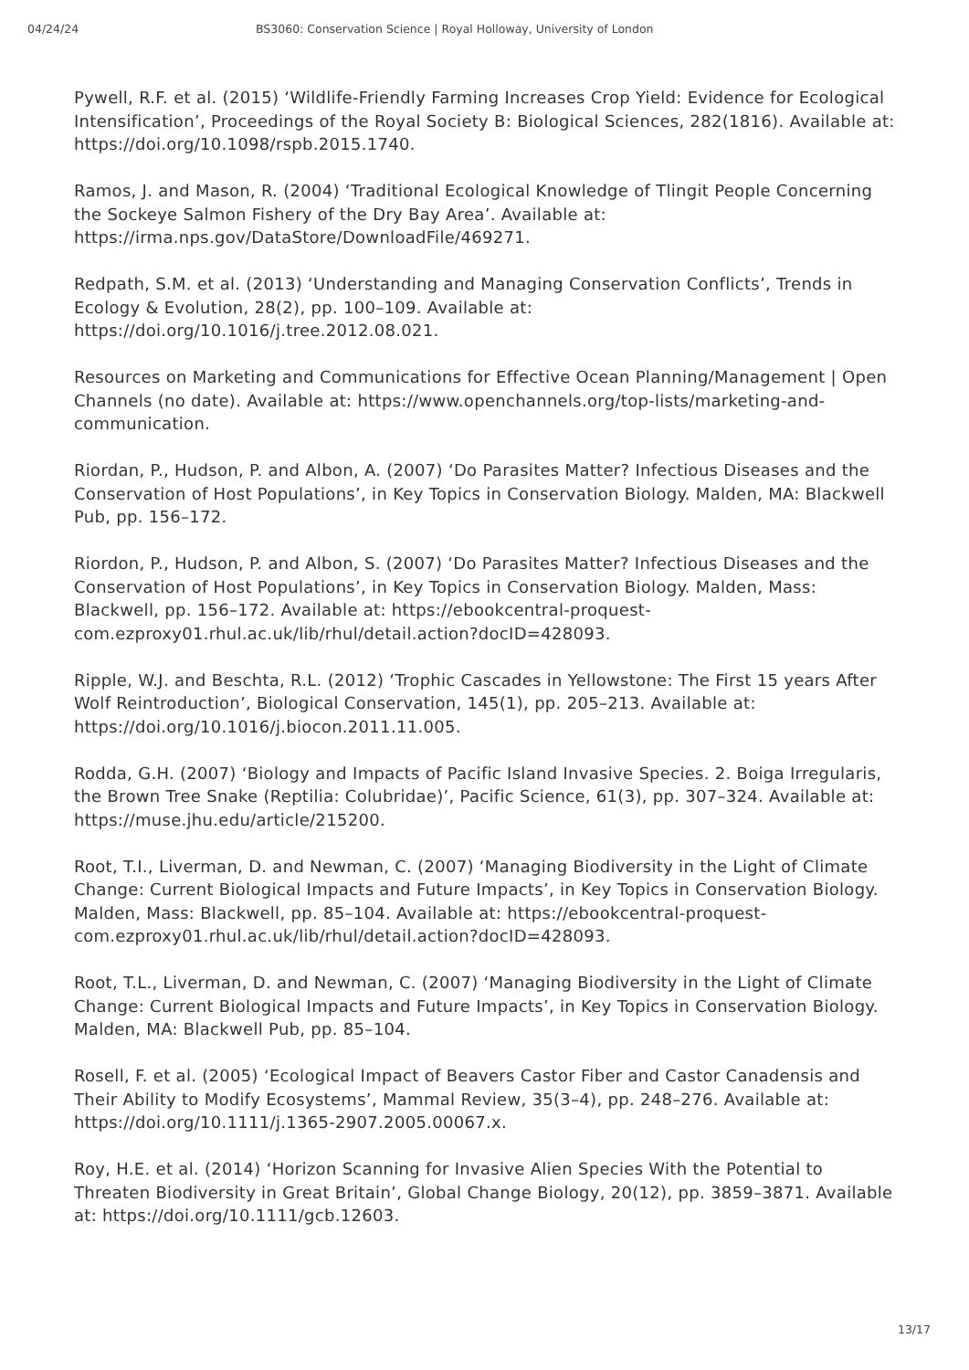04/24/24 BS3060: Conservation Science | Royal Holloway, University of London
Pywell, R.F. et al. (2015) ‘Wildlife-Friendly Farming Increases Crop Yield: Evidence for Ecological Intensification’, Proceedings of the Royal Society B: Biological Sciences, 282(1816). Available at: https://doi.org/10.1098/rspb.2015.1740.
Ramos, J. and Mason, R. (2004) ‘Traditional Ecological Knowledge of Tlingit People Concerning the Sockeye Salmon Fishery of the Dry Bay Area’. Available at: https://irma.nps.gov/DataStore/DownloadFile/469271.
Redpath, S.M. et al. (2013) ‘Understanding and Managing Conservation Conflicts’, Trends in Ecology & Evolution, 28(2), pp. 100–109. Available at: https://doi.org/10.1016/j.tree.2012.08.021.
Resources on Marketing and Communications for Effective Ocean Planning/Management | Open Channels (no date). Available at: https://www.openchannels.org/top-lists/marketing-and-communication.
Riordan, P., Hudson, P. and Albon, A. (2007) ‘Do Parasites Matter? Infectious Diseases and the Conservation of Host Populations’, in Key Topics in Conservation Biology. Malden, MA: Blackwell Pub, pp. 156–172.
Riordon, P., Hudson, P. and Albon, S. (2007) ‘Do Parasites Matter? Infectious Diseases and the Conservation of Host Populations’, in Key Topics in Conservation Biology. Malden, Mass: Blackwell, pp. 156–172. Available at: https://ebookcentral-proquest-com.ezproxy01.rhul.ac.uk/lib/rhul/detail.action?docID=428093.
Ripple, W.J. and Beschta, R.L. (2012) ‘Trophic Cascades in Yellowstone: The First 15 years After Wolf Reintroduction’, Biological Conservation, 145(1), pp. 205–213. Available at: https://doi.org/10.1016/j.biocon.2011.11.005.
Rodda, G.H. (2007) ‘Biology and Impacts of Pacific Island Invasive Species. 2. Boiga Irregularis, the Brown Tree Snake (Reptilia: Colubridae)’, Pacific Science, 61(3), pp. 307–324. Available at: https://muse.jhu.edu/article/215200.
Root, T.I., Liverman, D. and Newman, C. (2007) ‘Managing Biodiversity in the Light of Climate Change: Current Biological Impacts and Future Impacts’, in Key Topics in Conservation Biology. Malden, Mass: Blackwell, pp. 85–104. Available at: https://ebookcentral-proquest-com.ezproxy01.rhul.ac.uk/lib/rhul/detail.action?docID=428093.
Root, T.L., Liverman, D. and Newman, C. (2007) ‘Managing Biodiversity in the Light of Climate Change: Current Biological Impacts and Future Impacts’, in Key Topics in Conservation Biology. Malden, MA: Blackwell Pub, pp. 85–104.
Rosell, F. et al. (2005) ‘Ecological Impact of Beavers Castor Fiber and Castor Canadensis and Their Ability to Modify Ecosystems’, Mammal Review, 35(3–4), pp. 248–276. Available at: https://doi.org/10.1111/j.1365-2907.2005.00067.x.
Roy, H.E. et al. (2014) ‘Horizon Scanning for Invasive Alien Species With the Potential to Threaten Biodiversity in Great Britain’, Global Change Biology, 20(12), pp. 3859–3871. Available at: https://doi.org/10.1111/gcb.12603.
13/17